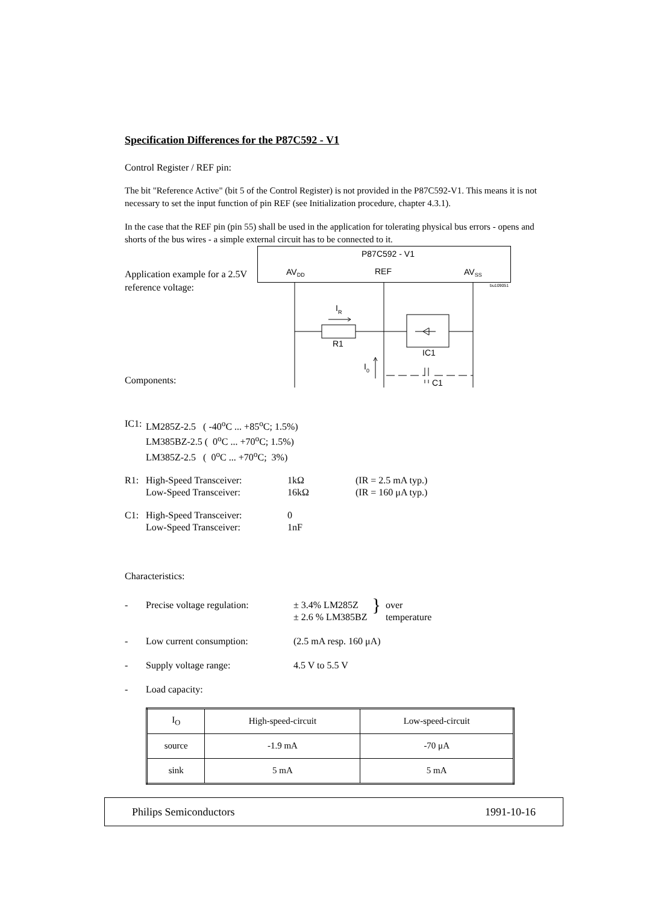Specification Differences for the P87C592 - V1
Control Register / REF pin:
The bit "Reference Active" (bit 5 of the Control Register) is not provided in the P87C592-V1. This means it is not necessary to set the input function of pin REF (see Initialization procedure, chapter 4.3.1).
In the case that the REF pin (pin 55) shall be used in the application for tolerating physical bus errors - opens and shorts of the bus wires - a simple external circuit has to be connected to it.
Application example for a 2.5V reference voltage:
Components:
P87C592 - V1
AVDD
REF
AVSS
bu109051
R1
IC1
IR
I0
C1
IC1: LM285Z-2.5 ( -40<sup>o</sup>C ... +85<sup>o</sup>C; 1.5%)
LM385BZ-2.5 ( 0<sup>o</sup>C ... +70<sup>o</sup>C; 1.5%)
LM385Z-2.5 ( 0<sup>o</sup>C ... +70<sup>o</sup>C; 3%)
R1: High-Speed Transceiver: 1kΩ (IR = 2.5 mA typ.)
Low-Speed Transceiver: 16kΩ (IR = 160 μA typ.)
C1: High-Speed Transceiver: 0
Low-Speed Transceiver: 1nF
Characteristics:
- Precise voltage regulation: ± 3.4% LM285Z
± 2.6 % LM385BZ } over
temperature
- Low current consumption: (2.5 mA resp. 160 μA)
- Supply voltage range: 4.5 V to 5.5 V
- Load capacity:
| I<sub>O</sub> | High-speed-circuit | Low-speed-circuit |
| source | -1.9 mA | -70 μA |
| sink | 5 mA | 5 mA |
Philips Semiconductors 1991-10-16